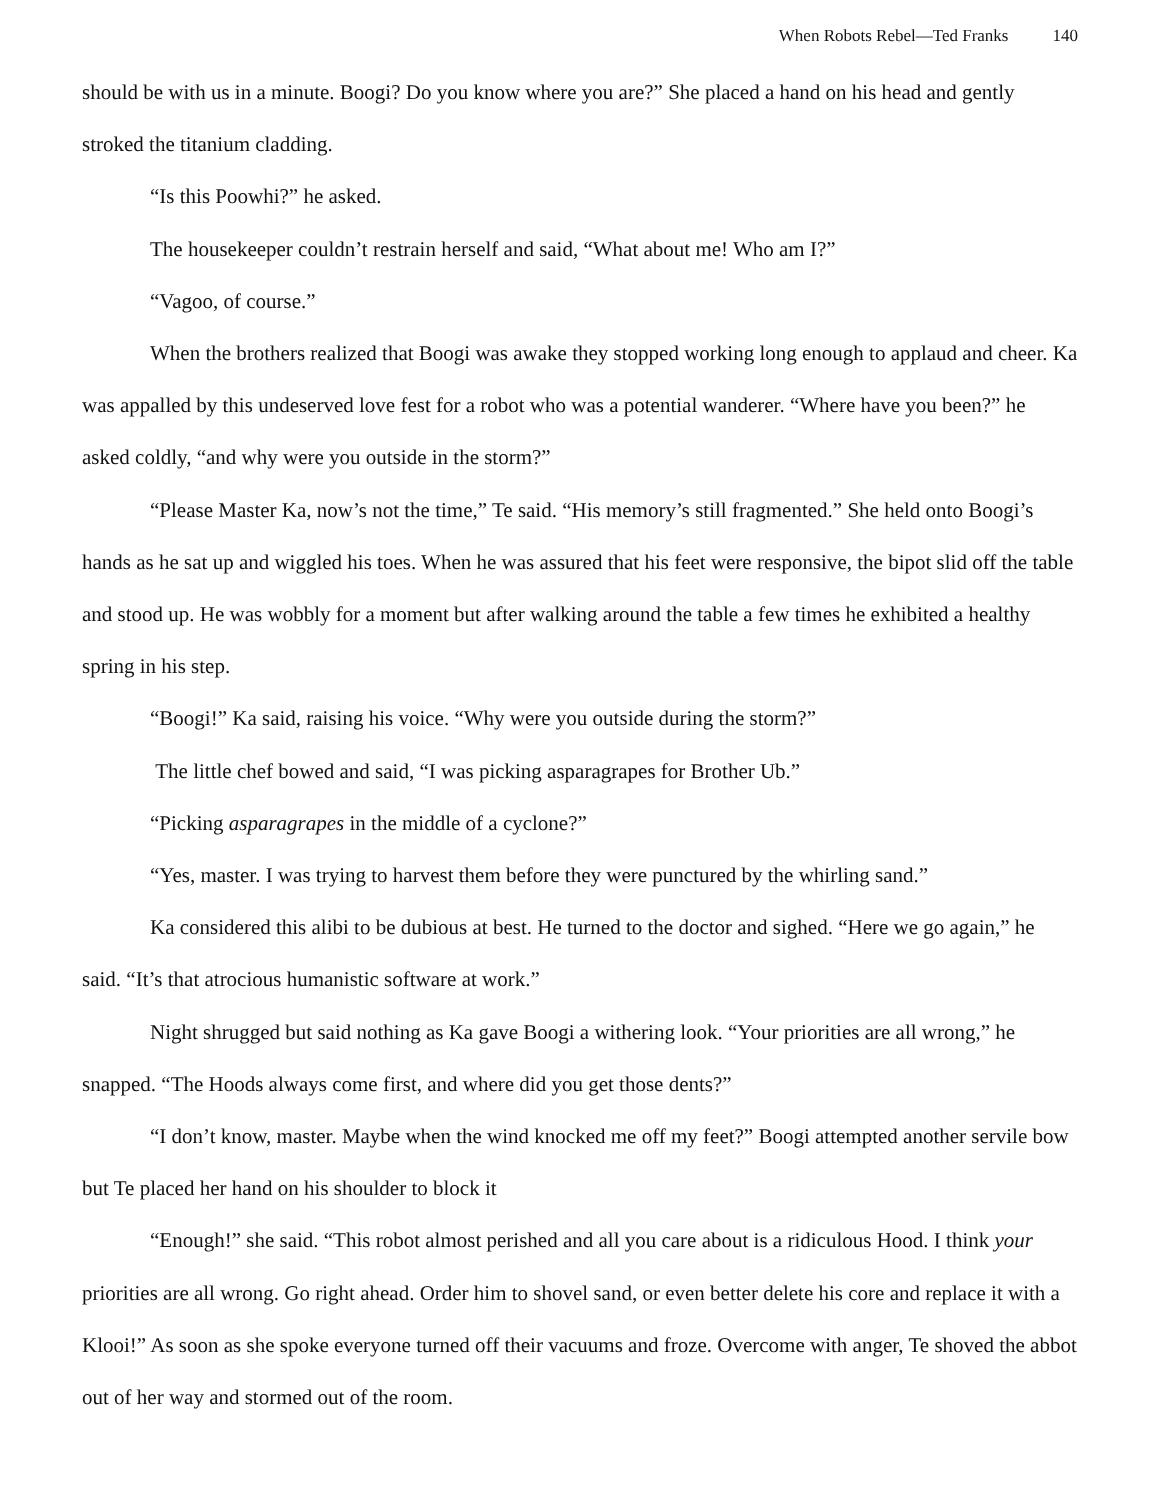When Robots Rebel—Ted Franks 140
should be with us in a minute. Boogi? Do you know where you are?” She placed a hand on his head and gently stroked the titanium cladding.
“Is this Poowhi?” he asked.
The housekeeper couldn’t restrain herself and said, “What about me! Who am I?”
“Vagoo, of course.”
When the brothers realized that Boogi was awake they stopped working long enough to applaud and cheer. Ka was appalled by this undeserved love fest for a robot who was a potential wanderer. “Where have you been?” he asked coldly, “and why were you outside in the storm?”
“Please Master Ka, now’s not the time,” Te said. “His memory’s still fragmented.” She held onto Boogi’s hands as he sat up and wiggled his toes. When he was assured that his feet were responsive, the bipot slid off the table and stood up. He was wobbly for a moment but after walking around the table a few times he exhibited a healthy spring in his step.
“Boogi!” Ka said, raising his voice. “Why were you outside during the storm?”
The little chef bowed and said, “I was picking asparagrapes for Brother Ub.”
“Picking asparagrapes in the middle of a cyclone?”
“Yes, master. I was trying to harvest them before they were punctured by the whirling sand.”
Ka considered this alibi to be dubious at best. He turned to the doctor and sighed. “Here we go again,” he said. “It’s that atrocious humanistic software at work.”
Night shrugged but said nothing as Ka gave Boogi a withering look. “Your priorities are all wrong,” he snapped. “The Hoods always come first, and where did you get those dents?”
“I don’t know, master. Maybe when the wind knocked me off my feet?” Boogi attempted another servile bow but Te placed her hand on his shoulder to block it
“Enough!” she said. “This robot almost perished and all you care about is a ridiculous Hood. I think your priorities are all wrong. Go right ahead. Order him to shovel sand, or even better delete his core and replace it with a Klooi!” As soon as she spoke everyone turned off their vacuums and froze. Overcome with anger, Te shoved the abbot out of her way and stormed out of the room.